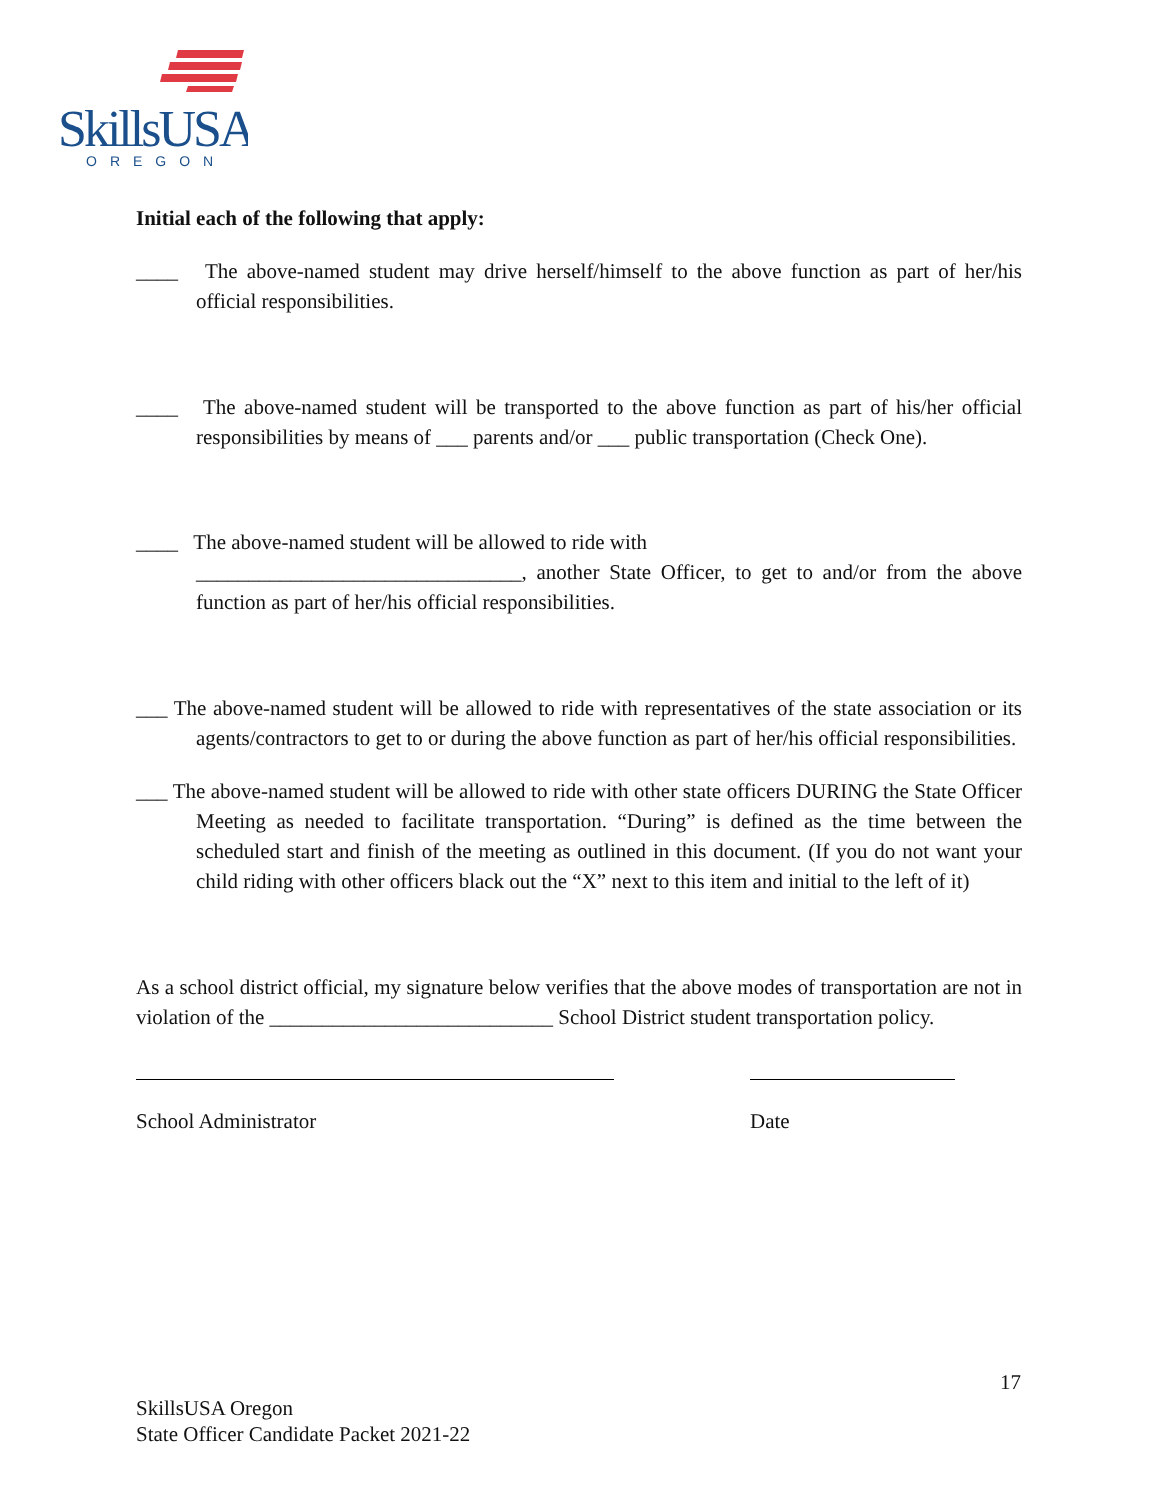SkillsUSA
OREGON
Initial each of the following that apply:
____ The above-named student may drive herself/himself to the above function as part of her/his official responsibilities.
____ The above-named student will be transported to the above function as part of his/her official responsibilities by means of ___ parents and/or ___ public transportation (Check One).
____ The above-named student will be allowed to ride with
_______________________________, another State Officer, to get to and/or from the above function as part of her/his official responsibilities.
___ The above-named student will be allowed to ride with representatives of the state association or its agents/contractors to get to or during the above function as part of her/his official responsibilities.
___ The above-named student will be allowed to ride with other state officers DURING the State Officer Meeting as needed to facilitate transportation. “During” is defined as the time between the scheduled start and finish of the meeting as outlined in this document. (If you do not want your child riding with other officers black out the “X” next to this item and initial to the left of it)
As a school district official, my signature below verifies that the above modes of transportation are not in violation of the ___________________________ School District student transportation policy.
School Administrator Date
17
SkillsUSA Oregon
State Officer Candidate Packet 2021-22